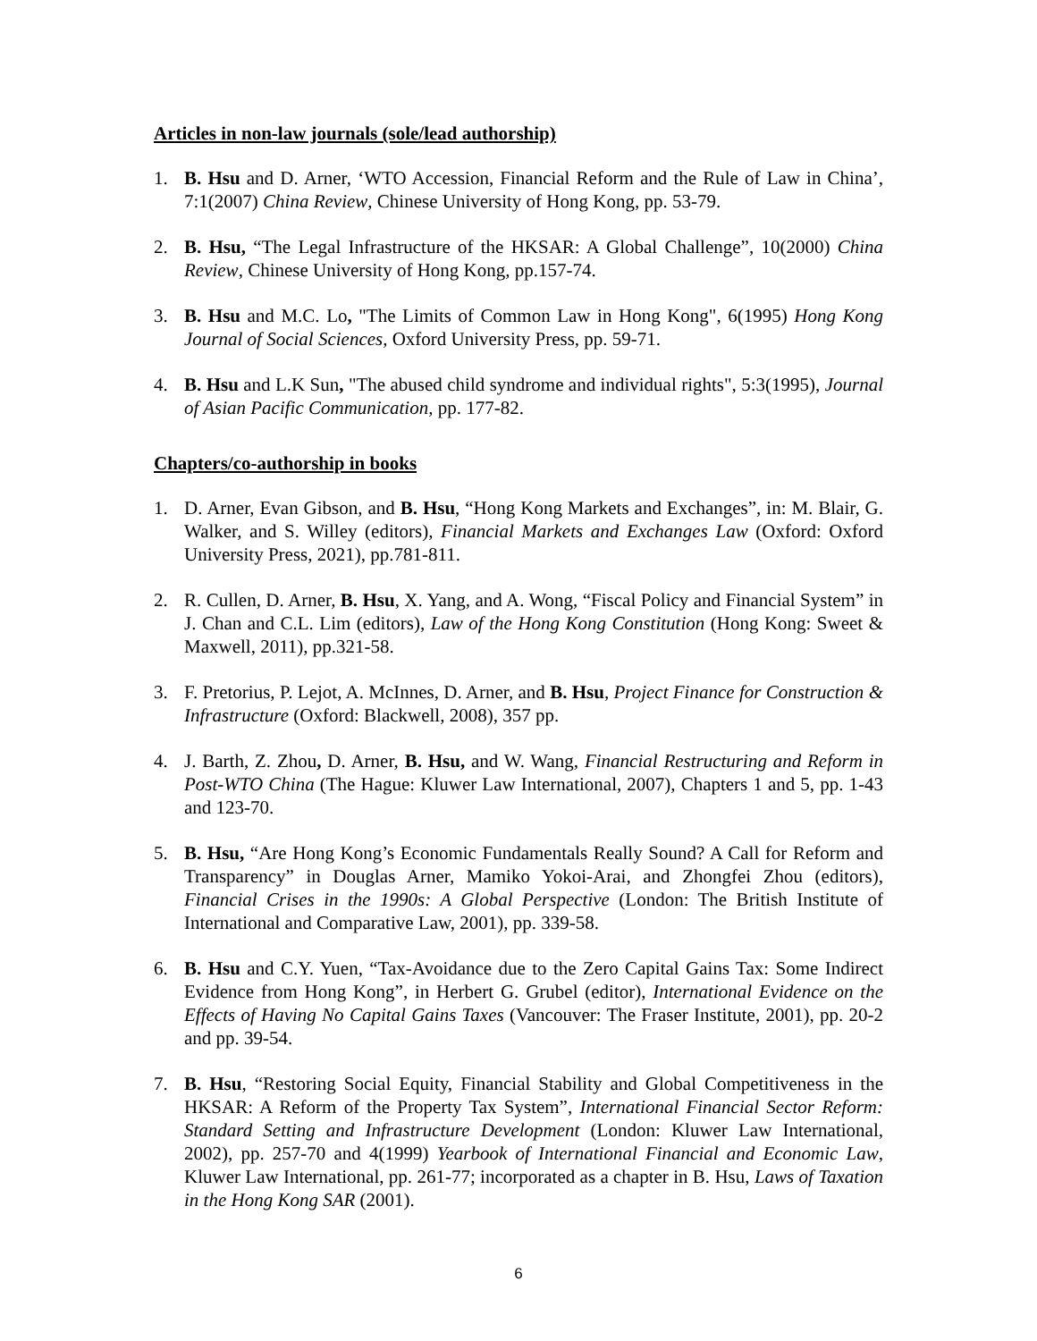Articles in non-law journals (sole/lead authorship)
1. B. Hsu and D. Arner, ‘WTO Accession, Financial Reform and the Rule of Law in China’, 7:1(2007) China Review, Chinese University of Hong Kong, pp. 53-79.
2. B. Hsu, “The Legal Infrastructure of the HKSAR: A Global Challenge”, 10(2000) China Review, Chinese University of Hong Kong, pp.157-74.
3. B. Hsu and M.C. Lo, "The Limits of Common Law in Hong Kong", 6(1995) Hong Kong Journal of Social Sciences, Oxford University Press, pp. 59-71.
4. B. Hsu and L.K Sun, "The abused child syndrome and individual rights", 5:3(1995), Journal of Asian Pacific Communication, pp. 177-82.
Chapters/co-authorship in books
1. D. Arner, Evan Gibson, and B. Hsu, “Hong Kong Markets and Exchanges”, in: M. Blair, G. Walker, and S. Willey (editors), Financial Markets and Exchanges Law (Oxford: Oxford University Press, 2021), pp.781-811.
2. R. Cullen, D. Arner, B. Hsu, X. Yang, and A. Wong, “Fiscal Policy and Financial System” in J. Chan and C.L. Lim (editors), Law of the Hong Kong Constitution (Hong Kong: Sweet & Maxwell, 2011), pp.321-58.
3. F. Pretorius, P. Lejot, A. McInnes, D. Arner, and B. Hsu, Project Finance for Construction & Infrastructure (Oxford: Blackwell, 2008), 357 pp.
4. J. Barth, Z. Zhou, D. Arner, B. Hsu, and W. Wang, Financial Restructuring and Reform in Post-WTO China (The Hague: Kluwer Law International, 2007), Chapters 1 and 5, pp. 1-43 and 123-70.
5. B. Hsu, “Are Hong Kong’s Economic Fundamentals Really Sound? A Call for Reform and Transparency” in Douglas Arner, Mamiko Yokoi-Arai, and Zhongfei Zhou (editors), Financial Crises in the 1990s: A Global Perspective (London: The British Institute of International and Comparative Law, 2001), pp. 339-58.
6. B. Hsu and C.Y. Yuen, “Tax-Avoidance due to the Zero Capital Gains Tax: Some Indirect Evidence from Hong Kong”, in Herbert G. Grubel (editor), International Evidence on the Effects of Having No Capital Gains Taxes (Vancouver: The Fraser Institute, 2001), pp. 20-2 and pp. 39-54.
7. B. Hsu, “Restoring Social Equity, Financial Stability and Global Competitiveness in the HKSAR: A Reform of the Property Tax System”, International Financial Sector Reform: Standard Setting and Infrastructure Development (London: Kluwer Law International, 2002), pp. 257-70 and 4(1999) Yearbook of International Financial and Economic Law, Kluwer Law International, pp. 261-77; incorporated as a chapter in B. Hsu, Laws of Taxation in the Hong Kong SAR (2001).
6